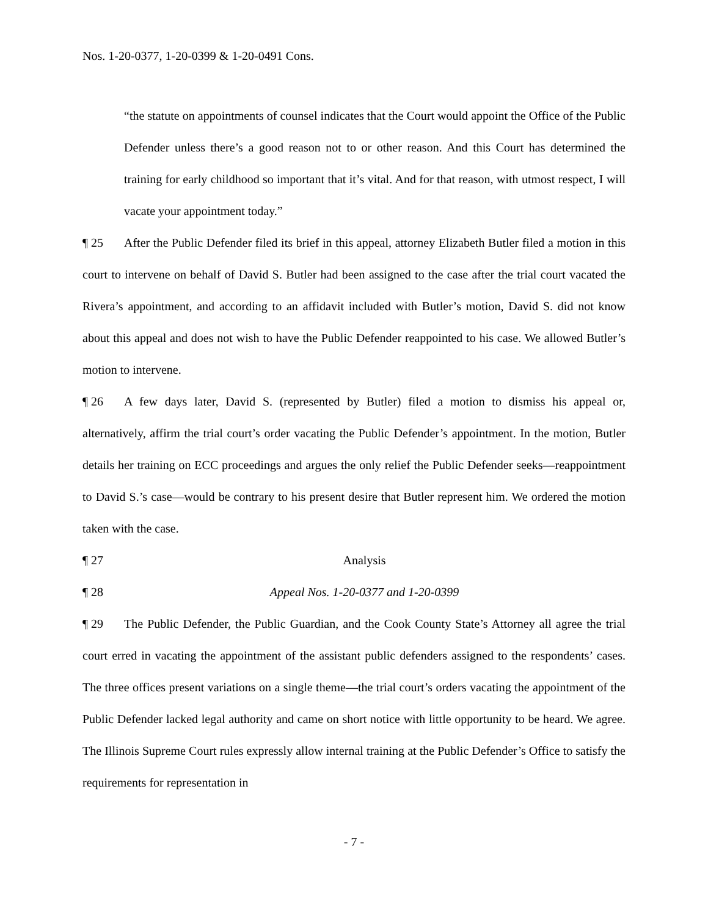Nos. 1-20-0377, 1-20-0399 & 1-20-0491 Cons.
“the statute on appointments of counsel indicates that the Court would appoint the Office of the Public Defender unless there’s a good reason not to or other reason. And this Court has determined the training for early childhood so important that it’s vital. And for that reason, with utmost respect, I will vacate your appointment today.”
¶ 25 After the Public Defender filed its brief in this appeal, attorney Elizabeth Butler filed a motion in this court to intervene on behalf of David S. Butler had been assigned to the case after the trial court vacated the Rivera’s appointment, and according to an affidavit included with Butler’s motion, David S. did not know about this appeal and does not wish to have the Public Defender reappointed to his case. We allowed Butler’s motion to intervene.
¶ 26 A few days later, David S. (represented by Butler) filed a motion to dismiss his appeal or, alternatively, affirm the trial court’s order vacating the Public Defender’s appointment. In the motion, Butler details her training on ECC proceedings and argues the only relief the Public Defender seeks—reappointment to David S.’s case—would be contrary to his present desire that Butler represent him. We ordered the motion taken with the case.
¶ 27 Analysis
¶ 28 Appeal Nos. 1-20-0377 and 1-20-0399
¶ 29 The Public Defender, the Public Guardian, and the Cook County State’s Attorney all agree the trial court erred in vacating the appointment of the assistant public defenders assigned to the respondents’ cases. The three offices present variations on a single theme—the trial court’s orders vacating the appointment of the Public Defender lacked legal authority and came on short notice with little opportunity to be heard. We agree. The Illinois Supreme Court rules expressly allow internal training at the Public Defender’s Office to satisfy the requirements for representation in
- 7 -